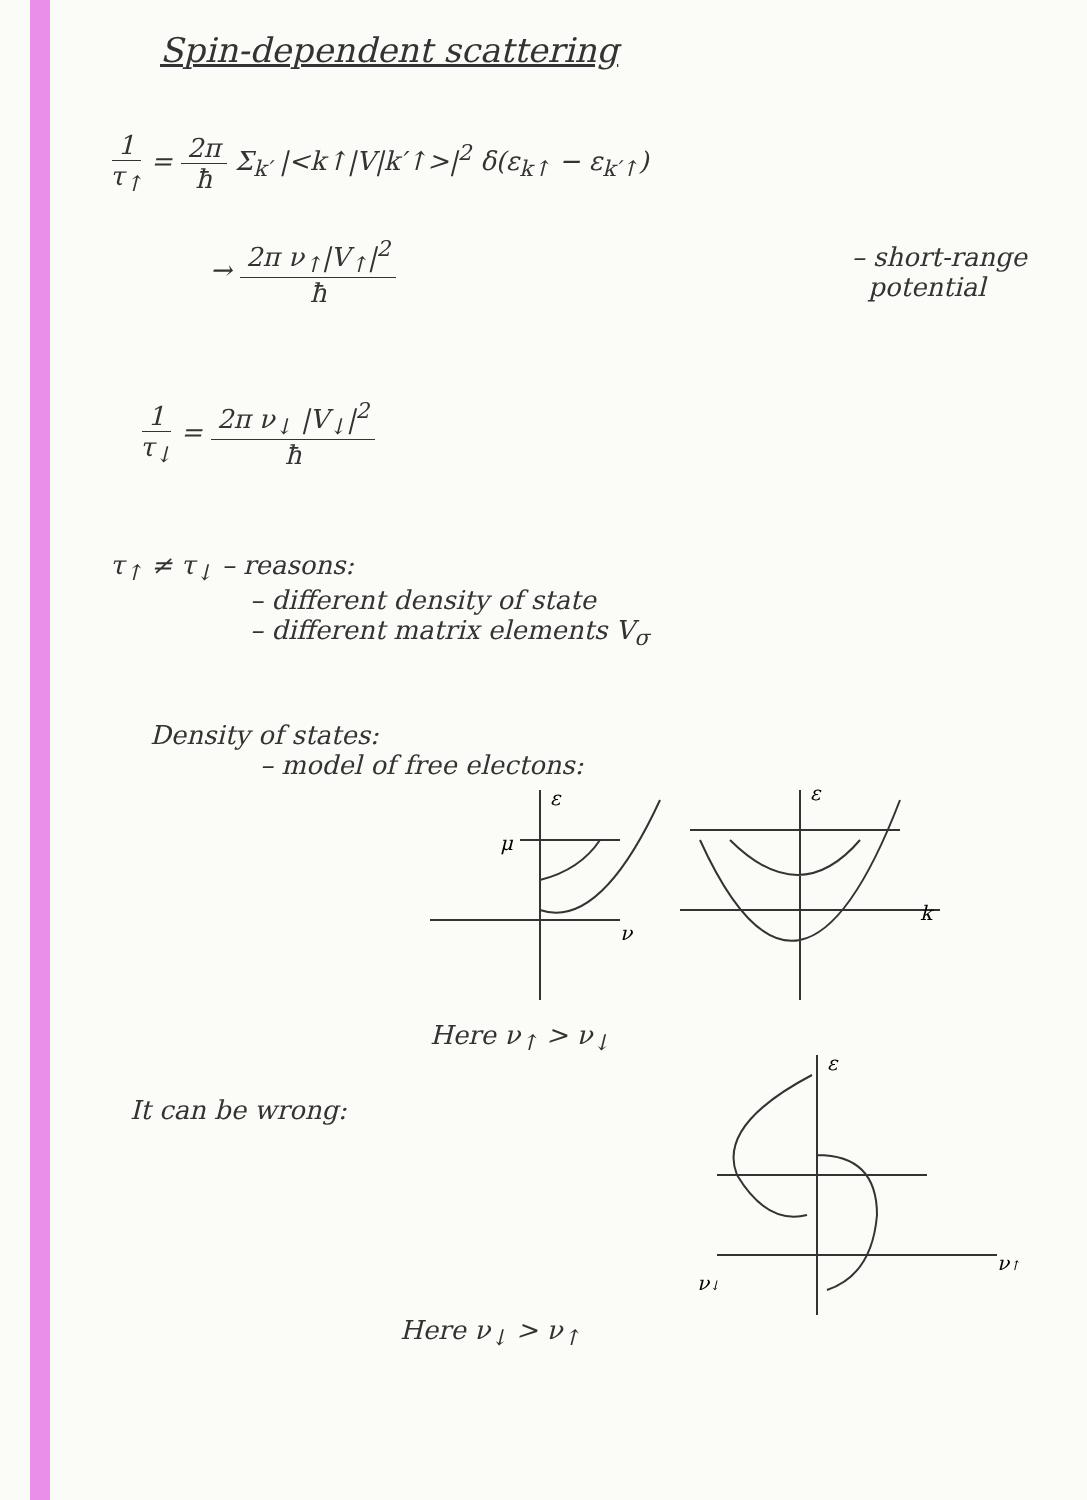Spin-dependent scattering
1 τ<sub>↑</sub> = 2π ħ Σ<sub>k′</sub> |<k↑|V|k′↑>|<sup>2</sup> δ(ε<sub>k↑</sub> − ε<sub>k′↑</sub>)
→ 2π ν<sub>↑</sub>|V<sub>↑</sub>|<sup>2</sup> ħ – short-range
potential
1 τ<sub>↓</sub> = 2π ν<sub>↓</sub> |V<sub>↓</sub>|<sup>2</sup> ħ
τ<sub>↑</sub> ≠ τ<sub>↓</sub> – reasons:
– different density of state
– different matrix elements V<sub>σ</sub>
Density of states:
– model of free electons:
ε
ν
μ
ε
k
Here ν<sub>↑</sub> > ν<sub>↓</sub>
It can be wrong:
ε
ν↑
ν↓
Here ν<sub>↓</sub> > ν<sub>↑</sub>